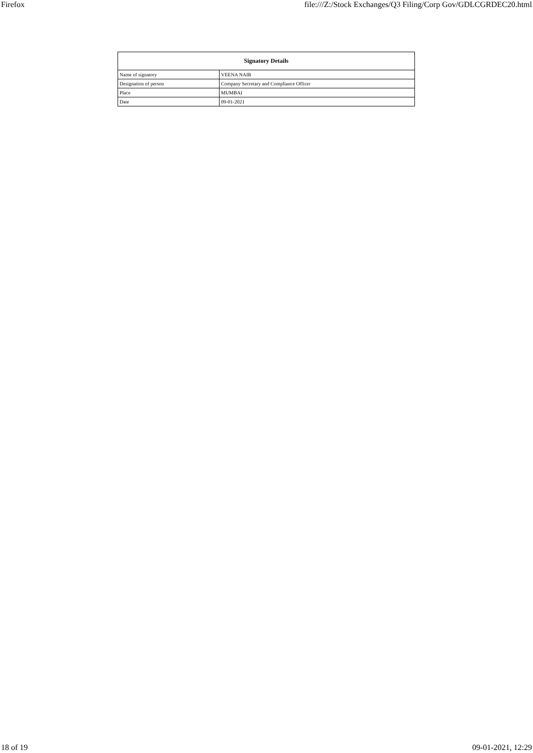Firefox file:///Z:/Stock Exchanges/Q3 Filing/Corp Gov/GDLCGRDEC20.html
| Signatory Details | |
| --- | --- |
| Name of signatory | VEENA NAIR |
| Designation of person | Company Secretary and Compliance Officer |
| Place | MUMBAI |
| Date | 09-01-2021 |
18 of 19 09-01-2021, 12:29